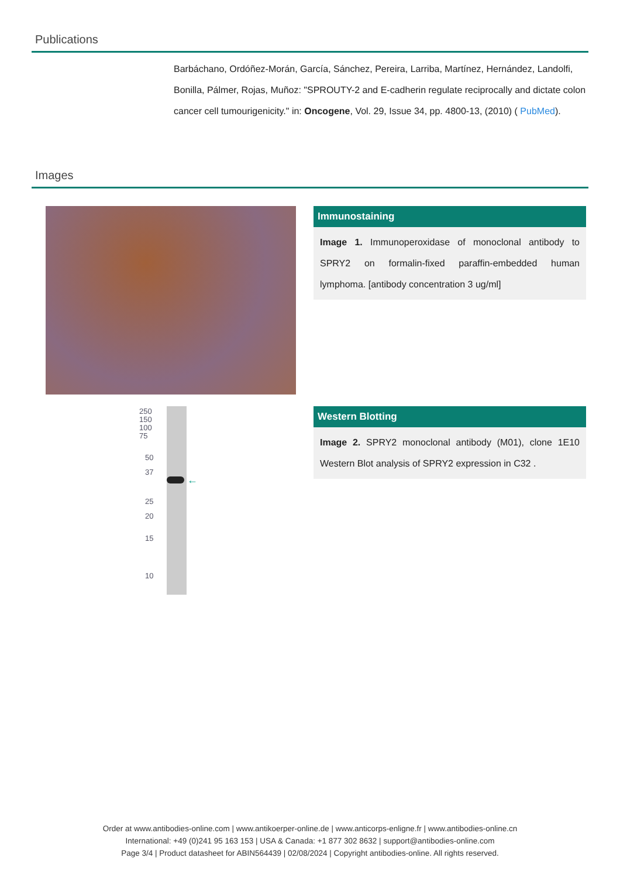Publications
Barbáchano, Ordóñez-Morán, García, Sánchez, Pereira, Larriba, Martínez, Hernández, Landolfi, Bonilla, Pálmer, Rojas, Muñoz: "SPROUTY-2 and E-cadherin regulate reciprocally and dictate colon cancer cell tumourigenicity." in: Oncogene, Vol. 29, Issue 34, pp. 4800-13, (2010) ( PubMed).
Images
Immunostaining
Image 1. Immunoperoxidase of monoclonal antibody to SPRY2 on formalin-fixed paraffin-embedded human lymphoma. [antibody concentration 3 ug/ml]
250
150
100
75
50
37
25
20
15
10
←
Western Blotting
Image 2. SPRY2 monoclonal antibody (M01), clone 1E10 Western Blot analysis of SPRY2 expression in C32 .
Order at www.antibodies-online.com | www.antikoerper-online.de | www.anticorps-enligne.fr | www.antibodies-online.cn
International: +49 (0)241 95 163 153 | USA & Canada: +1 877 302 8632 | support@antibodies-online.com
Page 3/4 | Product datasheet for ABIN564439 | 02/08/2024 | Copyright antibodies-online. All rights reserved.